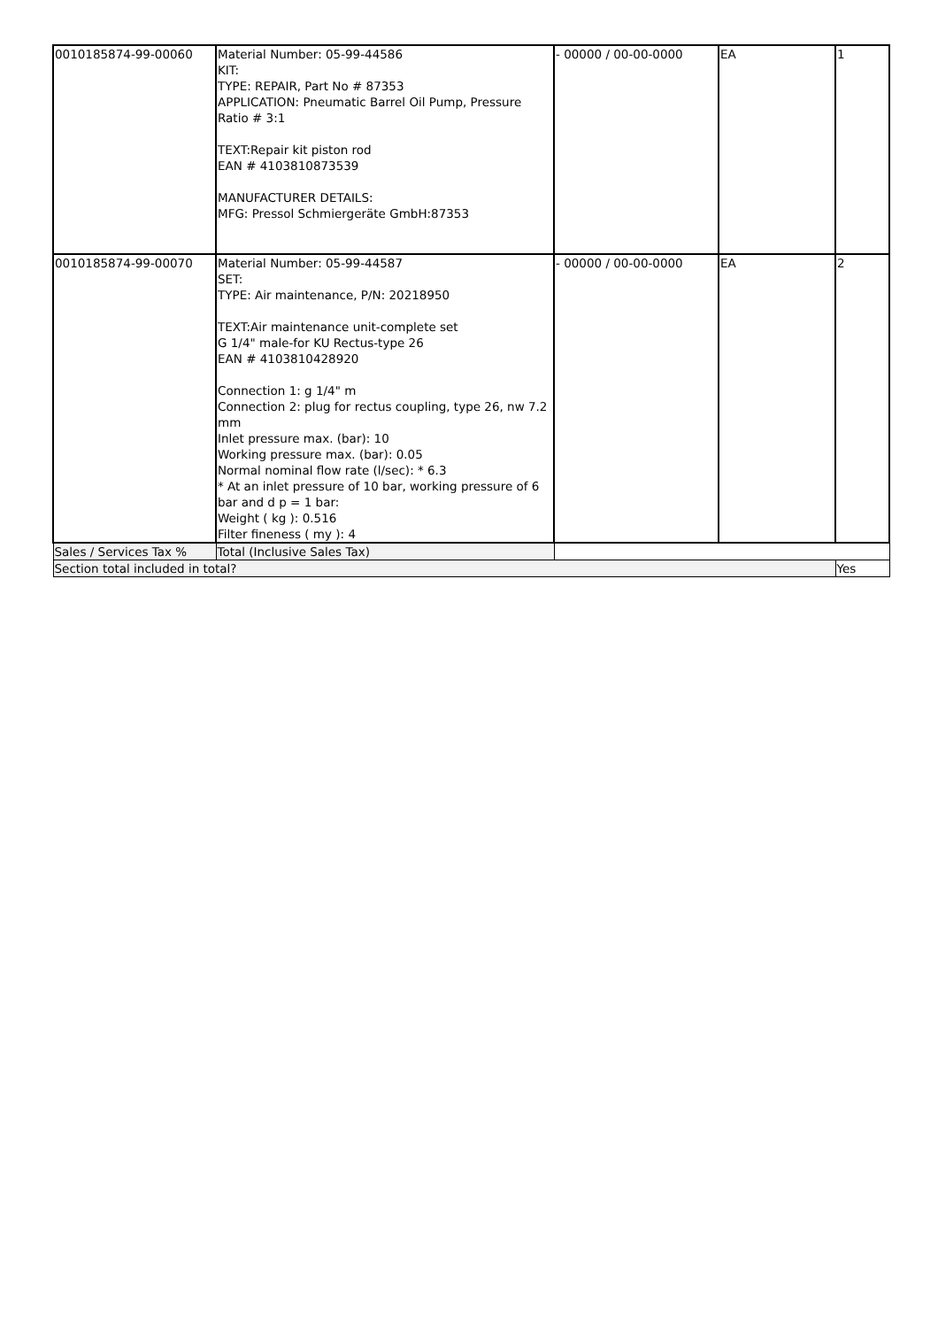| 0010185874-99-00060 | Material Number: 05-99-44586 KIT: TYPE: REPAIR, Part No # 87353 APPLICATION: Pneumatic Barrel Oil Pump, Pressure Ratio # 3:1 TEXT:Repair kit piston rod EAN # 4103810873539 MANUFACTURER DETAILS: MFG: Pressol Schmiergeräte GmbH:87353 | - 00000 / 00-00-0000 | EA | 1 |
| 0010185874-99-00070 | Material Number: 05-99-44587 SET: TYPE: Air maintenance, P/N: 20218950 TEXT:Air maintenance unit-complete set G 1/4" male-for KU Rectus-type 26 EAN # 4103810428920 Connection 1: g 1/4" m Connection 2: plug for rectus coupling, type 26, nw 7.2 mm Inlet pressure max. (bar): 10 Working pressure max. (bar): 0.05 Normal nominal flow rate (l/sec): * 6.3 * At an inlet pressure of 10 bar, working pressure of 6 bar and d p = 1 bar: Weight ( kg ): 0.516 Filter fineness ( my ): 4 | - 00000 / 00-00-0000 | EA | 2 |
| Sales / Services Tax % | Total (Inclusive Sales Tax) | | | |
| Section total included in total? | | | | Yes |